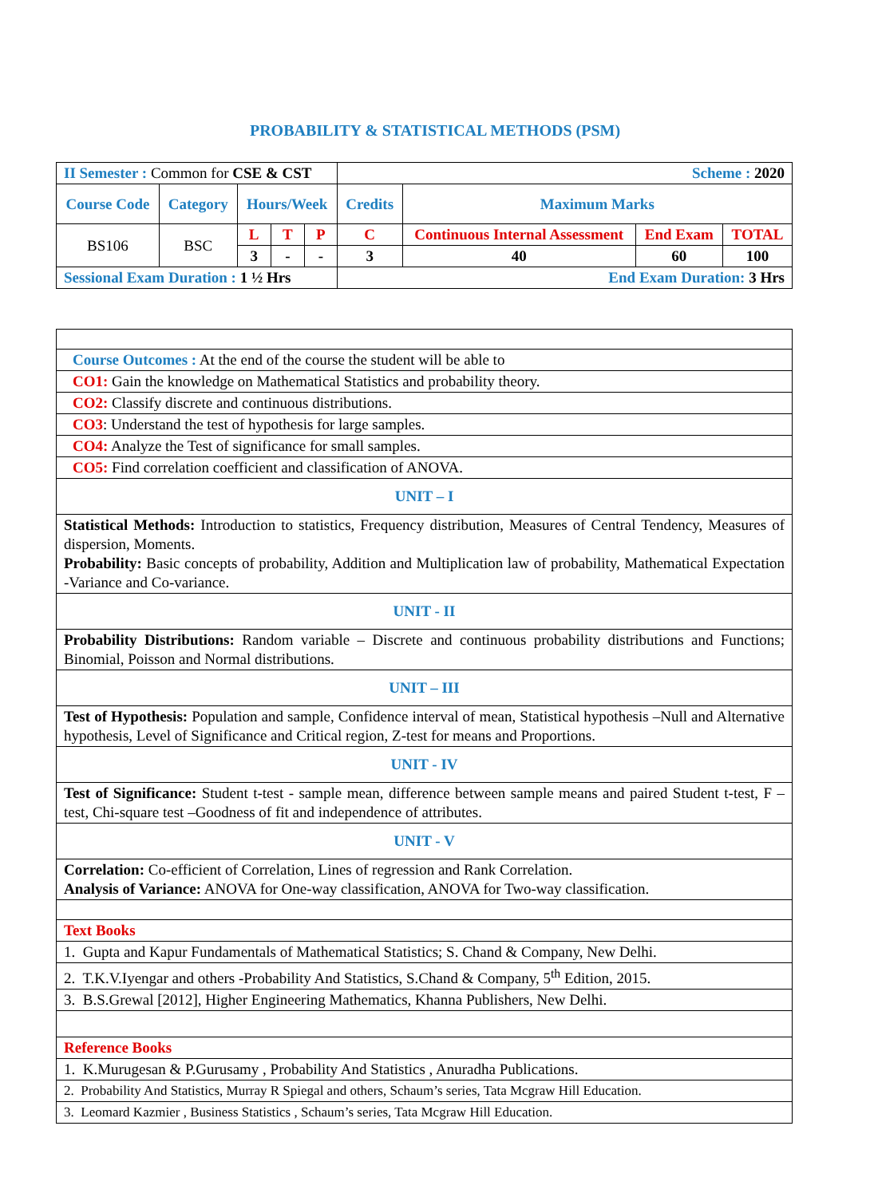PROBABILITY & STATISTICAL METHODS (PSM)
| II Semester : Common for CSE & CST | | | | | Scheme : 2020 | | | |
| Course Code | Category | Hours/Week | | | Credits | Maximum Marks | | |
| BS106 | BSC | L | T | P | C | Continuous Internal Assessment | End Exam | TOTAL |
| | | 3 | - | - | 3 | 40 | 60 | 100 |
| Sessional Exam Duration : 1 ½ Hrs | | | | | End Exam Duration: 3 Hrs | | | |
| Course Outcomes : At the end of the course the student will be able to |
| CO1: Gain the knowledge on Mathematical Statistics and probability theory. |
| CO2: Classify discrete and continuous distributions. |
| CO3 : Understand the test of hypothesis for large samples. |
| CO4: Analyze the Test of significance for small samples. |
| CO5: Find correlation coefficient and classification of ANOVA. |
| UNIT – I |
| Statistical Methods: Introduction to statistics, Frequency distribution, Measures of Central Tendency, Measures of dispersion, Moments. Probability: Basic concepts of probability, Addition and Multiplication law of probability, Mathematical Expectation -Variance and Co-variance. |
| UNIT - II |
| Probability Distributions: Random variable – Discrete and continuous probability distributions and Functions; Binomial, Poisson and Normal distributions. |
| UNIT – III |
| Test of Hypothesis: Population and sample, Confidence interval of mean, Statistical hypothesis –Null and Alternative hypothesis, Level of Significance and Critical region, Z-test for means and Proportions. |
| UNIT - IV |
| Test of Significance: Student t-test - sample mean, difference between sample means and paired Student t-test, F – test, Chi-square test –Goodness of fit and independence of attributes. |
| UNIT - V |
| Correlation: Co-efficient of Correlation, Lines of regression and Rank Correlation. Analysis of Variance: ANOVA for One-way classification, ANOVA for Two-way classification. |
| Text Books |
| 1. Gupta and Kapur Fundamentals of Mathematical Statistics; S. Chand & Company, New Delhi. |
| 2. T.K.V.Iyengar and others -Probability And Statistics, S.Chand & Company, 5<sup>th</sup> Edition, 2015. |
| 3. B.S.Grewal [2012], Higher Engineering Mathematics, Khanna Publishers, New Delhi. |
| Reference Books |
| 1. K.Murugesan & P.Gurusamy , Probability And Statistics , Anuradha Publications. |
| 2. Probability And Statistics, Murray R Spiegal and others, Schaum’s series, Tata Mcgraw Hill Education. |
| 3. Leomard Kazmier , Business Statistics , Schaum’s series, Tata Mcgraw Hill Education. |